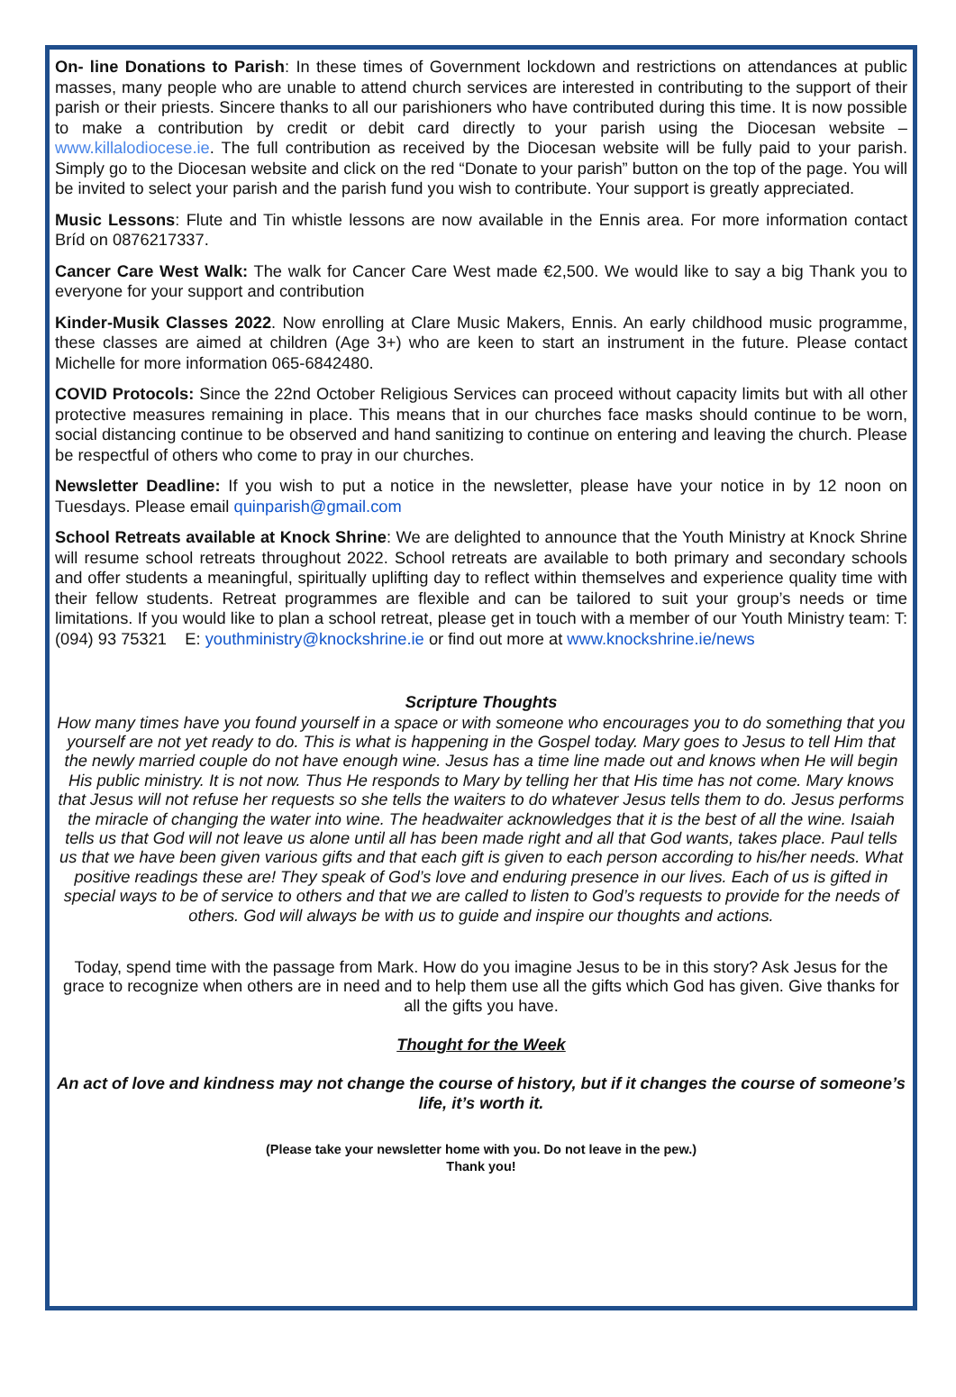On- line Donations to Parish: In these times of Government lockdown and restrictions on attendances at public masses, many people who are unable to attend church services are interested in contributing to the support of their parish or their priests. Sincere thanks to all our parishioners who have contributed during this time. It is now possible to make a contribution by credit or debit card directly to your parish using the Diocesan website – www.killalodiocese.ie. The full contribution as received by the Diocesan website will be fully paid to your parish. Simply go to the Diocesan website and click on the red “Donate to your parish” button on the top of the page. You will be invited to select your parish and the parish fund you wish to contribute. Your support is greatly appreciated.
Music Lessons: Flute and Tin whistle lessons are now available in the Ennis area. For more information contact Bríd on 0876217337.
Cancer Care West Walk: The walk for Cancer Care West made €2,500. We would like to say a big Thank you to everyone for your support and contribution
Kinder-Musik Classes 2022. Now enrolling at Clare Music Makers, Ennis. An early childhood music programme, these classes are aimed at children (Age 3+) who are keen to start an instrument in the future. Please contact Michelle for more information 065-6842480.
COVID Protocols: Since the 22nd October Religious Services can proceed without capacity limits but with all other protective measures remaining in place. This means that in our churches face masks should continue to be worn, social distancing continue to be observed and hand sanitizing to continue on entering and leaving the church. Please be respectful of others who come to pray in our churches.
Newsletter Deadline: If you wish to put a notice in the newsletter, please have your notice in by 12 noon on Tuesdays. Please email quinparish@gmail.com
School Retreats available at Knock Shrine: We are delighted to announce that the Youth Ministry at Knock Shrine will resume school retreats throughout 2022. School retreats are available to both primary and secondary schools and offer students a meaningful, spiritually uplifting day to reflect within themselves and experience quality time with their fellow students. Retreat programmes are flexible and can be tailored to suit your group’s needs or time limitations. If you would like to plan a school retreat, please get in touch with a member of our Youth Ministry team: T: (094) 93 75321 E: youthministry@knockshrine.ie or find out more at www.knockshrine.ie/news
Scripture Thoughts
How many times have you found yourself in a space or with someone who encourages you to do something that you yourself are not yet ready to do. This is what is happening in the Gospel today. Mary goes to Jesus to tell Him that the newly married couple do not have enough wine. Jesus has a time line made out and knows when He will begin His public ministry. It is not now. Thus He responds to Mary by telling her that His time has not come. Mary knows that Jesus will not refuse her requests so she tells the waiters to do whatever Jesus tells them to do. Jesus performs the miracle of changing the water into wine. The headwaiter acknowledges that it is the best of all the wine. Isaiah tells us that God will not leave us alone until all has been made right and all that God wants, takes place. Paul tells us that we have been given various gifts and that each gift is given to each person according to his/her needs. What positive readings these are! They speak of God’s love and enduring presence in our lives. Each of us is gifted in special ways to be of service to others and that we are called to listen to God’s requests to provide for the needs of others. God will always be with us to guide and inspire our thoughts and actions.
Today, spend time with the passage from Mark. How do you imagine Jesus to be in this story? Ask Jesus for the grace to recognize when others are in need and to help them use all the gifts which God has given. Give thanks for all the gifts you have.
Thought for the Week
An act of love and kindness may not change the course of history, but if it changes the course of someone’s life, it’s worth it.
(Please take your newsletter home with you. Do not leave in the pew.)
Thank you!